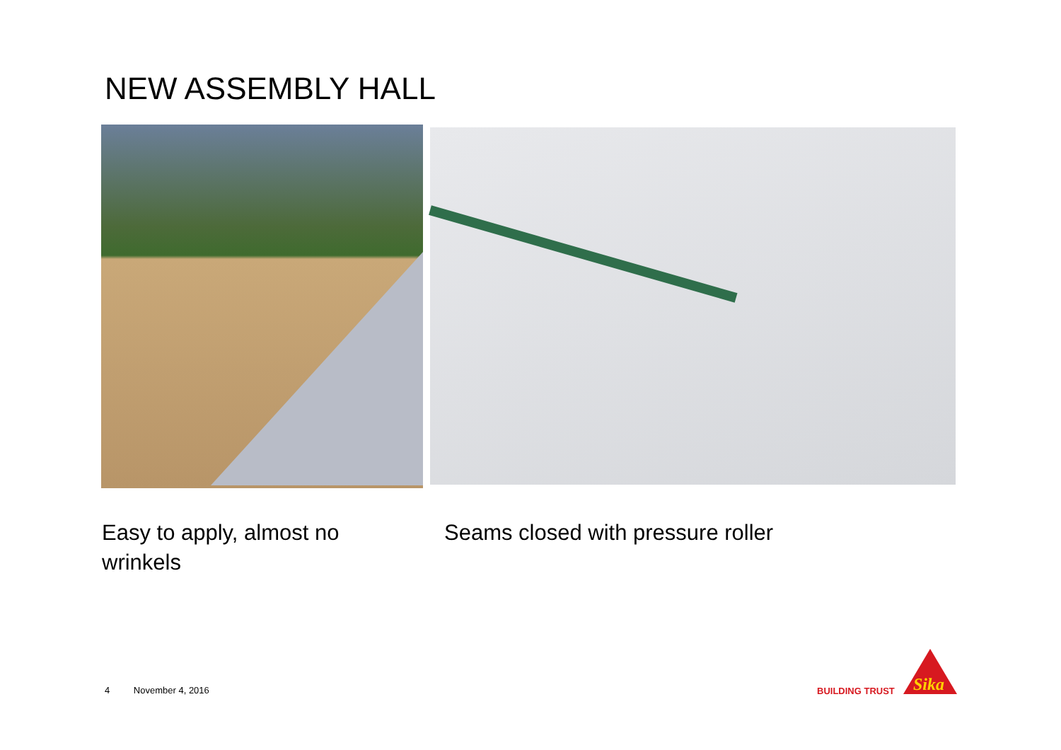NEW ASSEMBLY HALL
Easy to apply, almost no wrinkels
Seams closed with pressure roller
4 November 4, 2016 BUILDING TRUST
Sika